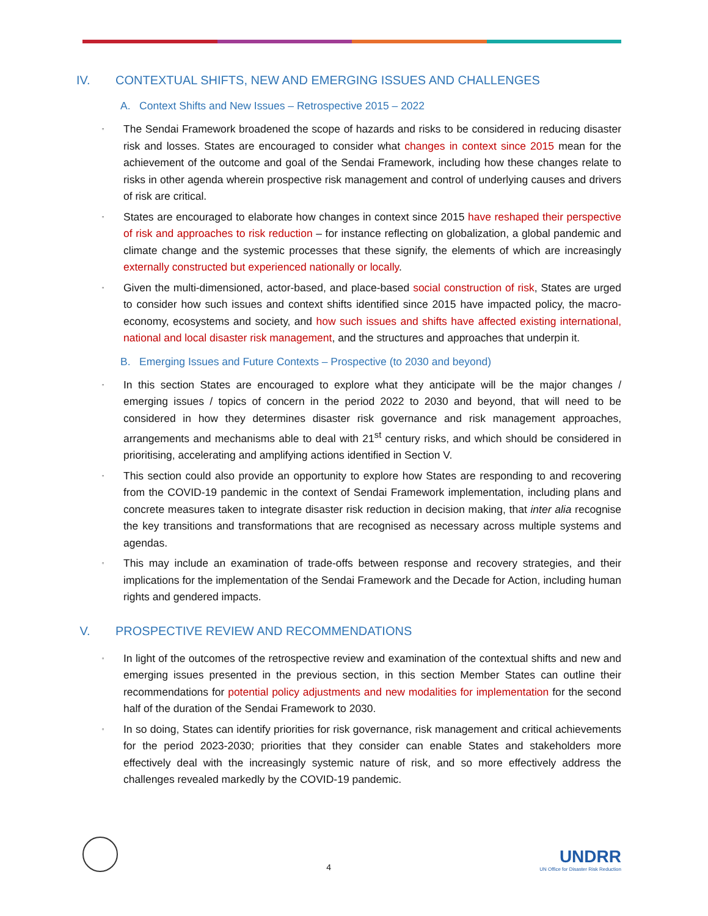IV. CONTEXTUAL SHIFTS, NEW AND EMERGING ISSUES AND CHALLENGES
A. Context Shifts and New Issues – Retrospective 2015 – 2022
▫
The Sendai Framework broadened the scope of hazards and risks to be considered in reducing disaster risk and losses. States are encouraged to consider what changes in context since 2015 mean for the achievement of the outcome and goal of the Sendai Framework, including how these changes relate to risks in other agenda wherein prospective risk management and control of underlying causes and drivers of risk are critical.
▫
States are encouraged to elaborate how changes in context since 2015 have reshaped their perspective of risk and approaches to risk reduction – for instance reflecting on globalization, a global pandemic and climate change and the systemic processes that these signify, the elements of which are increasingly externally constructed but experienced nationally or locally.
▫
Given the multi-dimensioned, actor-based, and place-based social construction of risk, States are urged to consider how such issues and context shifts identified since 2015 have impacted policy, the macro-economy, ecosystems and society, and how such issues and shifts have affected existing international, national and local disaster risk management, and the structures and approaches that underpin it.
B. Emerging Issues and Future Contexts – Prospective (to 2030 and beyond)
▫
In this section States are encouraged to explore what they anticipate will be the major changes / emerging issues / topics of concern in the period 2022 to 2030 and beyond, that will need to be considered in how they determines disaster risk governance and risk management approaches, arrangements and mechanisms able to deal with 21<sup>st</sup> century risks, and which should be considered in prioritising, accelerating and amplifying actions identified in Section V.
▫
This section could also provide an opportunity to explore how States are responding to and recovering from the COVID-19 pandemic in the context of Sendai Framework implementation, including plans and concrete measures taken to integrate disaster risk reduction in decision making, that inter alia recognise the key transitions and transformations that are recognised as necessary across multiple systems and agendas.
▫
This may include an examination of trade-offs between response and recovery strategies, and their implications for the implementation of the Sendai Framework and the Decade for Action, including human rights and gendered impacts.
V. PROSPECTIVE REVIEW AND RECOMMENDATIONS
▫
In light of the outcomes of the retrospective review and examination of the contextual shifts and new and emerging issues presented in the previous section, in this section Member States can outline their recommendations for potential policy adjustments and new modalities for implementation for the second half of the duration of the Sendai Framework to 2030.
▫
In so doing, States can identify priorities for risk governance, risk management and critical achievements for the period 2023-2030; priorities that they consider can enable States and stakeholders more effectively deal with the increasingly systemic nature of risk, and so more effectively address the challenges revealed markedly by the COVID-19 pandemic.
4
UNDRR
UN Office for Disaster Risk Reduction